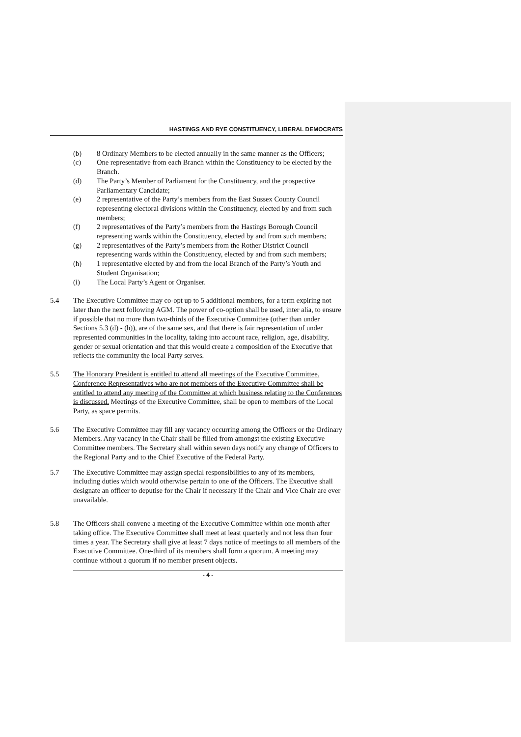HASTINGS AND RYE CONSTITUENCY, LIBERAL DEMOCRATS
(b) 8 Ordinary Members to be elected annually in the same manner as the Officers;
(c) One representative from each Branch within the Constituency to be elected by the Branch.
(d) The Party’s Member of Parliament for the Constituency, and the prospective Parliamentary Candidate;
(e) 2 representative of the Party’s members from the East Sussex County Council representing electoral divisions within the Constituency, elected by and from such members;
(f) 2 representatives of the Party’s members from the Hastings Borough Council representing wards within the Constituency, elected by and from such members;
(g) 2 representatives of the Party’s members from the Rother District Council representing wards within the Constituency, elected by and from such members;
(h) 1 representative elected by and from the local Branch of the Party’s Youth and Student Organisation;
(i) The Local Party’s Agent or Organiser.
5.4 The Executive Committee may co-opt up to 5 additional members, for a term expiring not later than the next following AGM. The power of co-option shall be used, inter alia, to ensure if possible that no more than two-thirds of the Executive Committee (other than under Sections 5.3 (d) - (h)), are of the same sex, and that there is fair representation of under represented communities in the locality, taking into account race, religion, age, disability, gender or sexual orientation and that this would create a composition of the Executive that reflects the community the local Party serves.
5.5 The Honorary President is entitled to attend all meetings of the Executive Committee. Conference Representatives who are not members of the Executive Committee shall be entitled to attend any meeting of the Committee at which business relating to the Conferences is discussed. Meetings of the Executive Committee, shall be open to members of the Local Party, as space permits.
5.6 The Executive Committee may fill any vacancy occurring among the Officers or the Ordinary Members. Any vacancy in the Chair shall be filled from amongst the existing Executive Committee members. The Secretary shall within seven days notify any change of Officers to the Regional Party and to the Chief Executive of the Federal Party.
5.7 The Executive Committee may assign special responsibilities to any of its members, including duties which would otherwise pertain to one of the Officers. The Executive shall designate an officer to deputise for the Chair if necessary if the Chair and Vice Chair are ever unavailable.
5.8 The Officers shall convene a meeting of the Executive Committee within one month after taking office. The Executive Committee shall meet at least quarterly and not less than four times a year. The Secretary shall give at least 7 days notice of meetings to all members of the Executive Committee. One-third of its members shall form a quorum. A meeting may continue without a quorum if no member present objects.
- 4 -